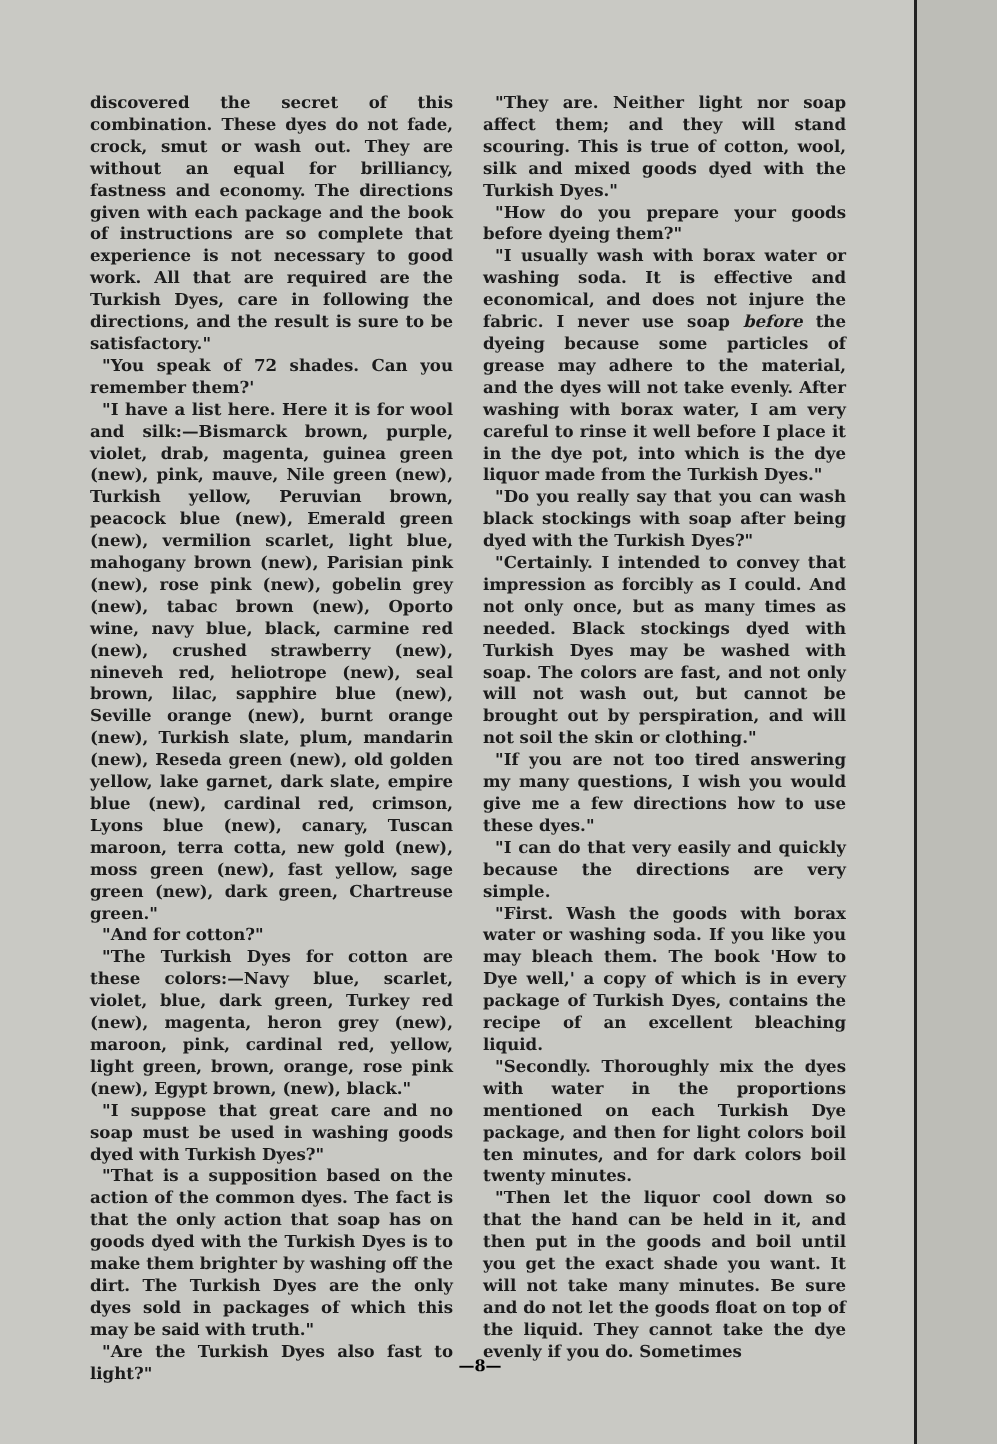discovered the secret of this combination. These dyes do not fade, crock, smut or wash out. They are without an equal for brilliancy, fastness and economy. The directions given with each package and the book of instructions are so complete that experience is not necessary to good work. All that are required are the Turkish Dyes, care in following the directions, and the result is sure to be satisfactory."
"You speak of 72 shades. Can you remember them?'
"I have a list here. Here it is for wool and silk:—Bismarck brown, purple, violet, drab, magenta, guinea green (new), pink, mauve, Nile green (new), Turkish yellow, Peruvian brown, peacock blue (new), Emerald green (new), vermilion scarlet, light blue, mahogany brown (new), Parisian pink (new), rose pink (new), gobelin grey (new), tabac brown (new), Oporto wine, navy blue, black, carmine red (new), crushed strawberry (new), nineveh red, heliotrope (new), seal brown, lilac, sapphire blue (new), Seville orange (new), burnt orange (new), Turkish slate, plum, mandarin (new), Reseda green (new), old golden yellow, lake garnet, dark slate, empire blue (new), cardinal red, crimson, Lyons blue (new), canary, Tuscan maroon, terra cotta, new gold (new), moss green (new), fast yellow, sage green (new), dark green, Chartreuse green."
"And for cotton?"
"The Turkish Dyes for cotton are these colors:—Navy blue, scarlet, violet, blue, dark green, Turkey red (new), magenta, heron grey (new), maroon, pink, cardinal red, yellow, light green, brown, orange, rose pink (new), Egypt brown, (new), black."
"I suppose that great care and no soap must be used in washing goods dyed with Turkish Dyes?"
"That is a supposition based on the action of the common dyes. The fact is that the only action that soap has on goods dyed with the Turkish Dyes is to make them brighter by washing off the dirt. The Turkish Dyes are the only dyes sold in packages of which this may be said with truth."
"Are the Turkish Dyes also fast to light?"
"They are. Neither light nor soap affect them; and they will stand scouring. This is true of cotton, wool, silk and mixed goods dyed with the Turkish Dyes."
"How do you prepare your goods before dyeing them?"
"I usually wash with borax water or washing soda. It is effective and economical, and does not injure the fabric. I never use soap before the dyeing because some particles of grease may adhere to the material, and the dyes will not take evenly. After washing with borax water, I am very careful to rinse it well before I place it in the dye pot, into which is the dye liquor made from the Turkish Dyes."
"Do you really say that you can wash black stockings with soap after being dyed with the Turkish Dyes?"
"Certainly. I intended to convey that impression as forcibly as I could. And not only once, but as many times as needed. Black stockings dyed with Turkish Dyes may be washed with soap. The colors are fast, and not only will not wash out, but cannot be brought out by perspiration, and will not soil the skin or clothing."
"If you are not too tired answering my many questions, I wish you would give me a few directions how to use these dyes."
"I can do that very easily and quickly because the directions are very simple.
"First. Wash the goods with borax water or washing soda. If you like you may bleach them. The book 'How to Dye well,' a copy of which is in every package of Turkish Dyes, contains the recipe of an excellent bleaching liquid.
"Secondly. Thoroughly mix the dyes with water in the proportions mentioned on each Turkish Dye package, and then for light colors boil ten minutes, and for dark colors boil twenty minutes.
"Then let the liquor cool down so that the hand can be held in it, and then put in the goods and boil until you get the exact shade you want. It will not take many minutes. Be sure and do not let the goods float on top of the liquid. They cannot take the dye evenly if you do. Sometimes
—8—